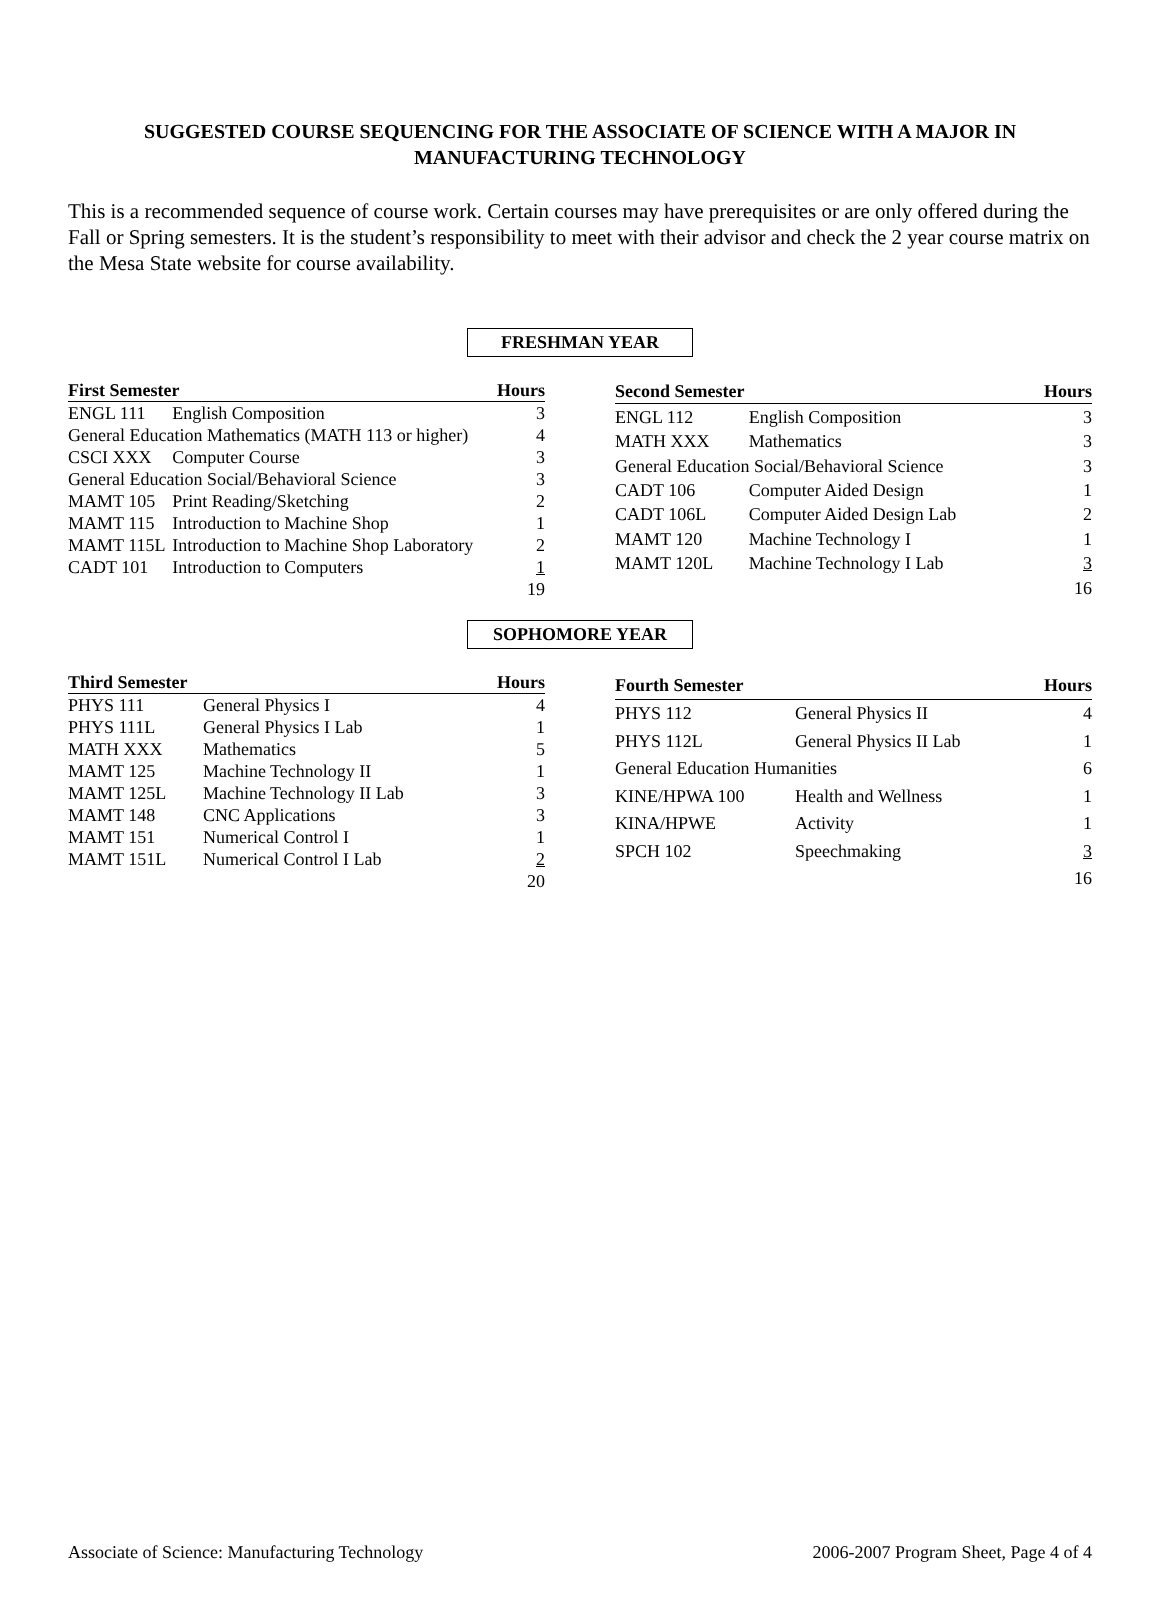SUGGESTED COURSE SEQUENCING FOR THE ASSOCIATE OF SCIENCE WITH A MAJOR IN MANUFACTURING TECHNOLOGY
This is a recommended sequence of course work. Certain courses may have prerequisites or are only offered during the Fall or Spring semesters. It is the student’s responsibility to meet with their advisor and check the 2 year course matrix on the Mesa State website for course availability.
FRESHMAN YEAR
| First Semester | | Hours |
| --- | --- | --- |
| ENGL 111 | English Composition | 3 |
| General Education Mathematics (MATH 113 or higher) | | 4 |
| CSCI XXX | Computer Course | 3 |
| General Education Social/Behavioral Science | | 3 |
| MAMT 105 | Print Reading/Sketching | 2 |
| MAMT 115 | Introduction to Machine Shop | 1 |
| MAMT 115L | Introduction to Machine Shop Laboratory | 2 |
| CADT 101 | Introduction to Computers | 1 |
| | | 19 |
| Second Semester | | Hours |
| --- | --- | --- |
| ENGL 112 | English Composition | 3 |
| MATH XXX | Mathematics | 3 |
| General Education Social/Behavioral Science | | 3 |
| CADT 106 | Computer Aided Design | 1 |
| CADT 106L | Computer Aided Design Lab | 2 |
| MAMT 120 | Machine Technology I | 1 |
| MAMT 120L | Machine Technology I Lab | 3 |
| | | 16 |
SOPHOMORE YEAR
| Third Semester | | Hours |
| --- | --- | --- |
| PHYS 111 | General Physics I | 4 |
| PHYS 111L | General Physics I Lab | 1 |
| MATH XXX | Mathematics | 5 |
| MAMT 125 | Machine Technology II | 1 |
| MAMT 125L | Machine Technology II Lab | 3 |
| MAMT 148 | CNC Applications | 3 |
| MAMT 151 | Numerical Control I | 1 |
| MAMT 151L | Numerical Control I Lab | 2 |
| | | 20 |
| Fourth Semester | | Hours |
| --- | --- | --- |
| PHYS 112 | General Physics II | 4 |
| PHYS 112L | General Physics II Lab | 1 |
| General Education Humanities | | 6 |
| KINE/HPWA 100 | Health and Wellness | 1 |
| KINA/HPWE | Activity | 1 |
| SPCH 102 | Speechmaking | 3 |
| | | 16 |
Associate of Science: Manufacturing Technology 2006-2007 Program Sheet, Page 4 of 4